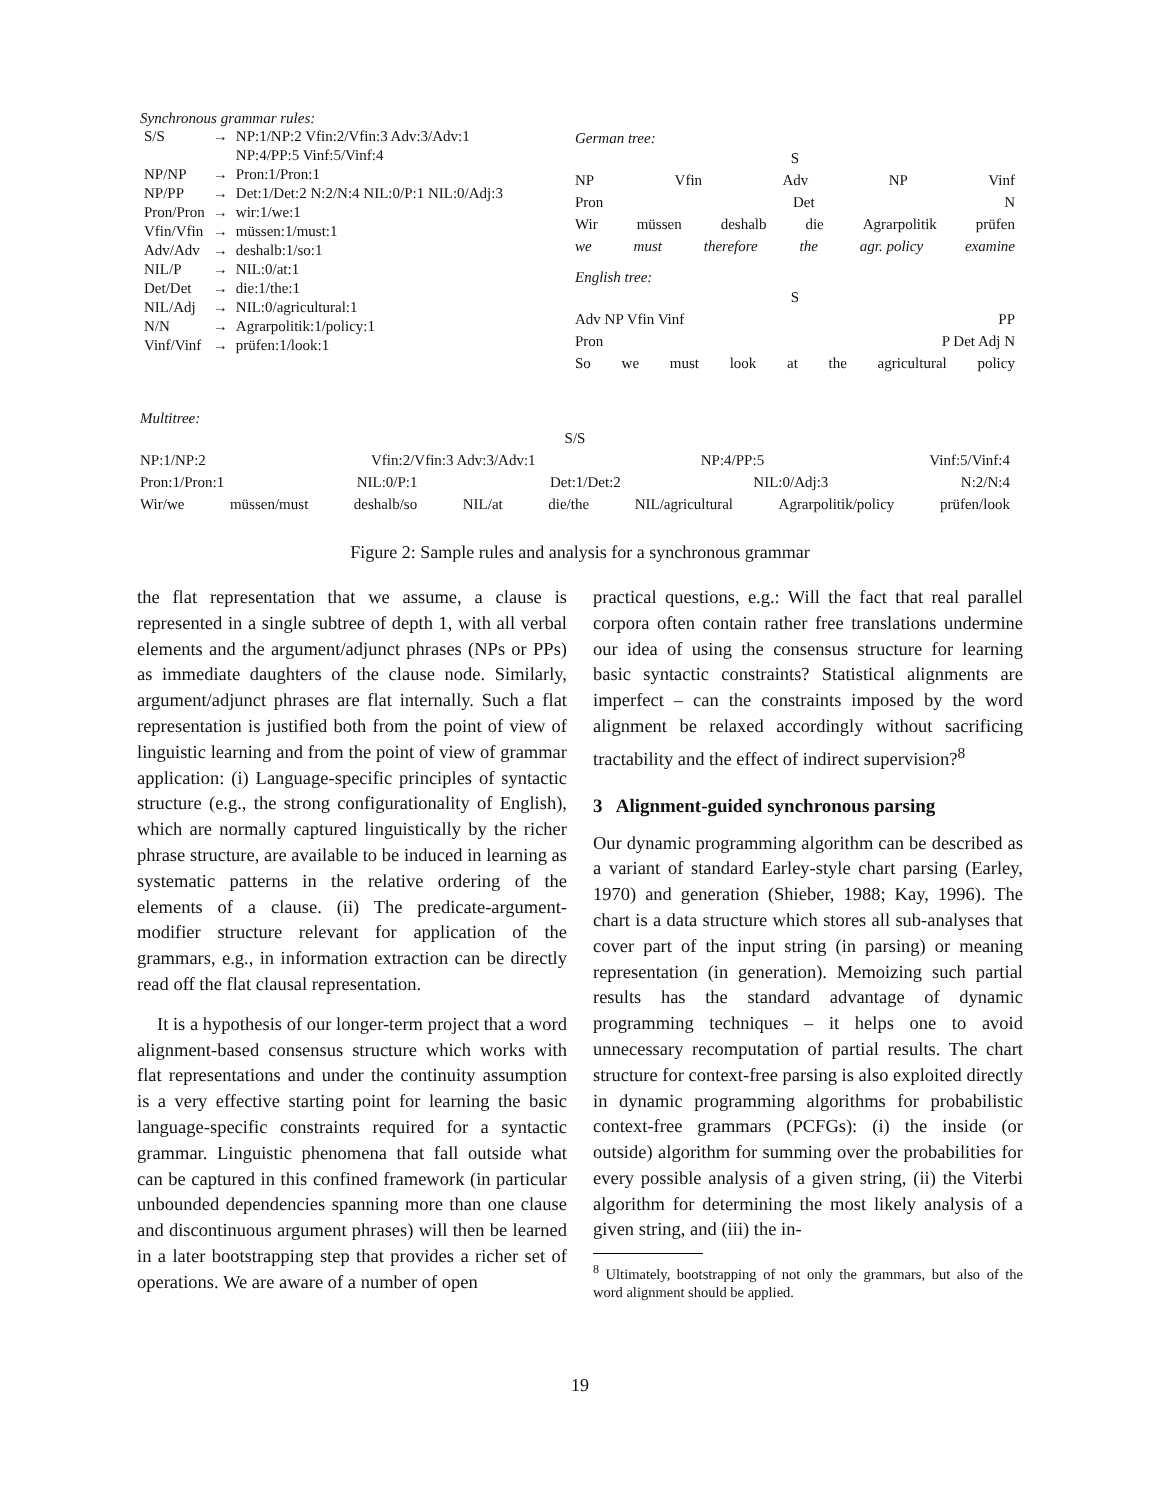Synchronous grammar rules:
| S/S | → | NP:1/NP:2 Vfin:2/Vfin:3 Adv:3/Adv:1 NP:4/PP:5 Vinf:5/Vinf:4 |
| NP/NP | → | Pron:1/Pron:1 |
| NP/PP | → | Det:1/Det:2 N:2/N:4 NIL:0/P:1 NIL:0/Adj:3 |
| Pron/Pron | → | wir:1/we:1 |
| Vfin/Vfin | → | müssen:1/must:1 |
| Adv/Adv | → | deshalb:1/so:1 |
| NIL/P | → | NIL:0/at:1 |
| Det/Det | → | die:1/the:1 |
| NIL/Adj | → | NIL:0/agricultural:1 |
| N/N | → | Agrarpolitik:1/policy:1 |
| Vinf/Vinf | → | prüfen:1/look:1 |
German tree:
S
NP Vfin Adv NP Vinf
Pron Det N
Wir müssen deshalb die Agrarpolitik prüfen
we must therefore the agr. policy examine
English tree:
S
Adv NP Vfin Vinf PP
Pron P Det Adj N
So we must look at the agricultural policy
Multitree:
S/S
NP:1/NP:2 Vfin:2/Vfin:3 Adv:3/Adv:1 NP:4/PP:5 Vinf:5/Vinf:4
Pron:1/Pron:1 NIL:0/P:1 Det:1/Det:2 NIL:0/Adj:3 N:2/N:4
Wir/we müssen/must deshalb/so NIL/at die/the NIL/agricultural Agrarpolitik/policy prüfen/look
Figure 2: Sample rules and analysis for a synchronous grammar
the flat representation that we assume, a clause is represented in a single subtree of depth 1, with all verbal elements and the argument/adjunct phrases (NPs or PPs) as immediate daughters of the clause node. Similarly, argument/adjunct phrases are flat internally. Such a flat representation is justified both from the point of view of linguistic learning and from the point of view of grammar application: (i) Language-specific principles of syntactic structure (e.g., the strong configurationality of English), which are normally captured linguistically by the richer phrase structure, are available to be induced in learning as systematic patterns in the relative ordering of the elements of a clause. (ii) The predicate-argument-modifier structure relevant for application of the grammars, e.g., in information extraction can be directly read off the flat clausal representation.
It is a hypothesis of our longer-term project that a word alignment-based consensus structure which works with flat representations and under the continuity assumption is a very effective starting point for learning the basic language-specific constraints required for a syntactic grammar. Linguistic phenomena that fall outside what can be captured in this confined framework (in particular unbounded dependencies spanning more than one clause and discontinuous argument phrases) will then be learned in a later bootstrapping step that provides a richer set of operations. We are aware of a number of open
practical questions, e.g.: Will the fact that real parallel corpora often contain rather free translations undermine our idea of using the consensus structure for learning basic syntactic constraints? Statistical alignments are imperfect – can the constraints imposed by the word alignment be relaxed accordingly without sacrificing tractability and the effect of indirect supervision?<sup>8</sup>
3 Alignment-guided synchronous parsing
Our dynamic programming algorithm can be described as a variant of standard Earley-style chart parsing (Earley, 1970) and generation (Shieber, 1988; Kay, 1996). The chart is a data structure which stores all sub-analyses that cover part of the input string (in parsing) or meaning representation (in generation). Memoizing such partial results has the standard advantage of dynamic programming techniques – it helps one to avoid unnecessary recomputation of partial results. The chart structure for context-free parsing is also exploited directly in dynamic programming algorithms for probabilistic context-free grammars (PCFGs): (i) the inside (or outside) algorithm for summing over the probabilities for every possible analysis of a given string, (ii) the Viterbi algorithm for determining the most likely analysis of a given string, and (iii) the in-
<sup>8</sup> Ultimately, bootstrapping of not only the grammars, but also of the word alignment should be applied.
19